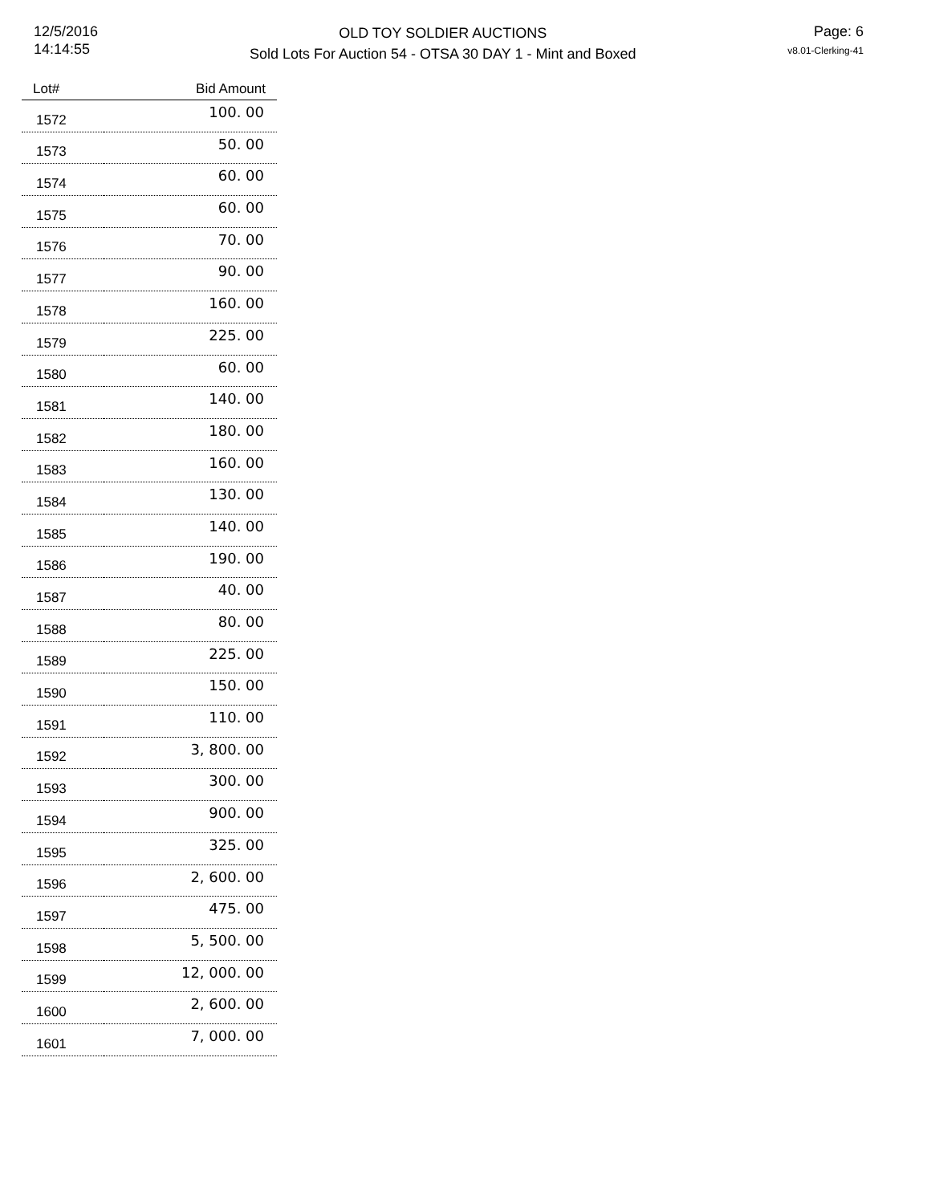12/5/2016
14:14:55
OLD TOY SOLDIER AUCTIONS
Sold Lots For Auction 54 - OTSA 30 DAY 1 - Mint and Boxed
Page: 6
v8.01-Clerking-41
| Lot# | Bid Amount |
| --- | --- |
| 1572 | 100. 00 |
| 1573 | 50. 00 |
| 1574 | 60. 00 |
| 1575 | 60. 00 |
| 1576 | 70. 00 |
| 1577 | 90. 00 |
| 1578 | 160. 00 |
| 1579 | 225. 00 |
| 1580 | 60. 00 |
| 1581 | 140. 00 |
| 1582 | 180. 00 |
| 1583 | 160. 00 |
| 1584 | 130. 00 |
| 1585 | 140. 00 |
| 1586 | 190. 00 |
| 1587 | 40. 00 |
| 1588 | 80. 00 |
| 1589 | 225. 00 |
| 1590 | 150. 00 |
| 1591 | 110. 00 |
| 1592 | 3, 800. 00 |
| 1593 | 300. 00 |
| 1594 | 900. 00 |
| 1595 | 325. 00 |
| 1596 | 2, 600. 00 |
| 1597 | 475. 00 |
| 1598 | 5, 500. 00 |
| 1599 | 12, 000. 00 |
| 1600 | 2, 600. 00 |
| 1601 | 7, 000. 00 |